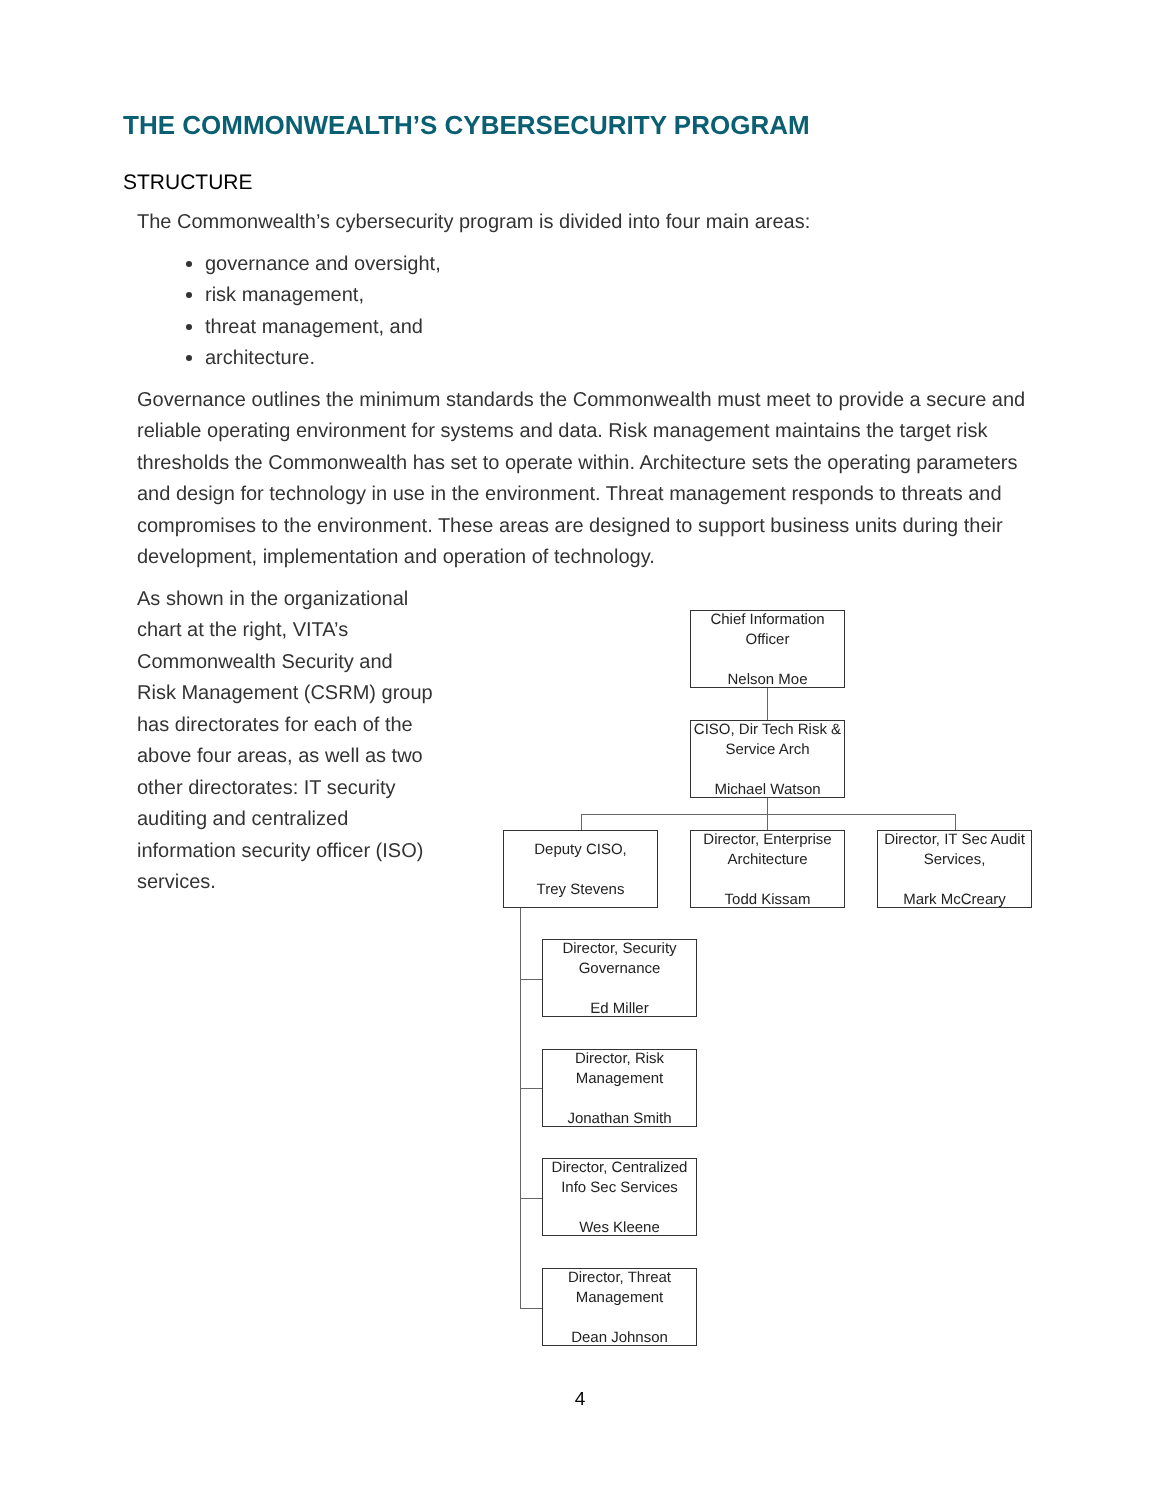THE COMMONWEALTH’S CYBERSECURITY PROGRAM
STRUCTURE
The Commonwealth’s cybersecurity program is divided into four main areas:
governance and oversight,
risk management,
threat management, and
architecture.
Governance outlines the minimum standards the Commonwealth must meet to provide a secure and reliable operating environment for systems and data. Risk management maintains the target risk thresholds the Commonwealth has set to operate within. Architecture sets the operating parameters and design for technology in use in the environment. Threat management responds to threats and compromises to the environment. These areas are designed to support business units during their development, implementation and operation of technology.
As shown in the organizational chart at the right, VITA’s Commonwealth Security and Risk Management (CSRM) group has directorates for each of the above four areas, as well as two other directorates: IT security auditing and centralized information security officer (ISO) services.
Chief Information Officer
Nelson Moe
CISO, Dir Tech Risk & Service Arch
Michael Watson
Deputy CISO,
Trey Stevens
Director, Enterprise Architecture
Todd Kissam
Director, IT Sec Audit Services,
Mark McCreary
Director, Security Governance
Ed Miller
Director, Risk Management
Jonathan Smith
Director, Centralized Info Sec Services
Wes Kleene
Director, Threat Management
Dean Johnson
4